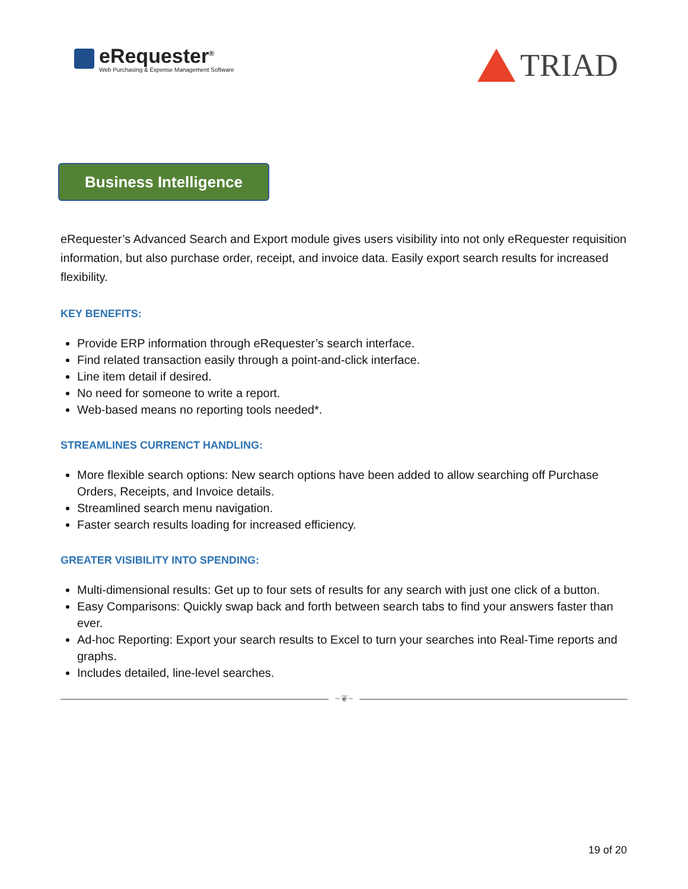eRequester<sup>®</sup>
Web Purchasing & Expense Management Software
TRIAD
Business Intelligence
eRequester’s Advanced Search and Export module gives users visibility into not only eRequester requisition information, but also purchase order, receipt, and invoice data. Easily export search results for increased flexibility.
KEY BENEFITS:
Provide ERP information through eRequester’s search interface.
Find related transaction easily through a point-and-click interface.
Line item detail if desired.
No need for someone to write a report.
Web-based means no reporting tools needed*.
STREAMLINES CURRENCT HANDLING:
More flexible search options: New search options have been added to allow searching off Purchase Orders, Receipts, and Invoice details.
Streamlined search menu navigation.
Faster search results loading for increased efficiency.
GREATER VISIBILITY INTO SPENDING:
Multi-dimensional results: Get up to four sets of results for any search with just one click of a button.
Easy Comparisons: Quickly swap back and forth between search tabs to find your answers faster than ever.
Ad-hoc Reporting: Export your search results to Excel to turn your searches into Real-Time reports and graphs.
Includes detailed, line-level searches.
~❦~
19 of 20